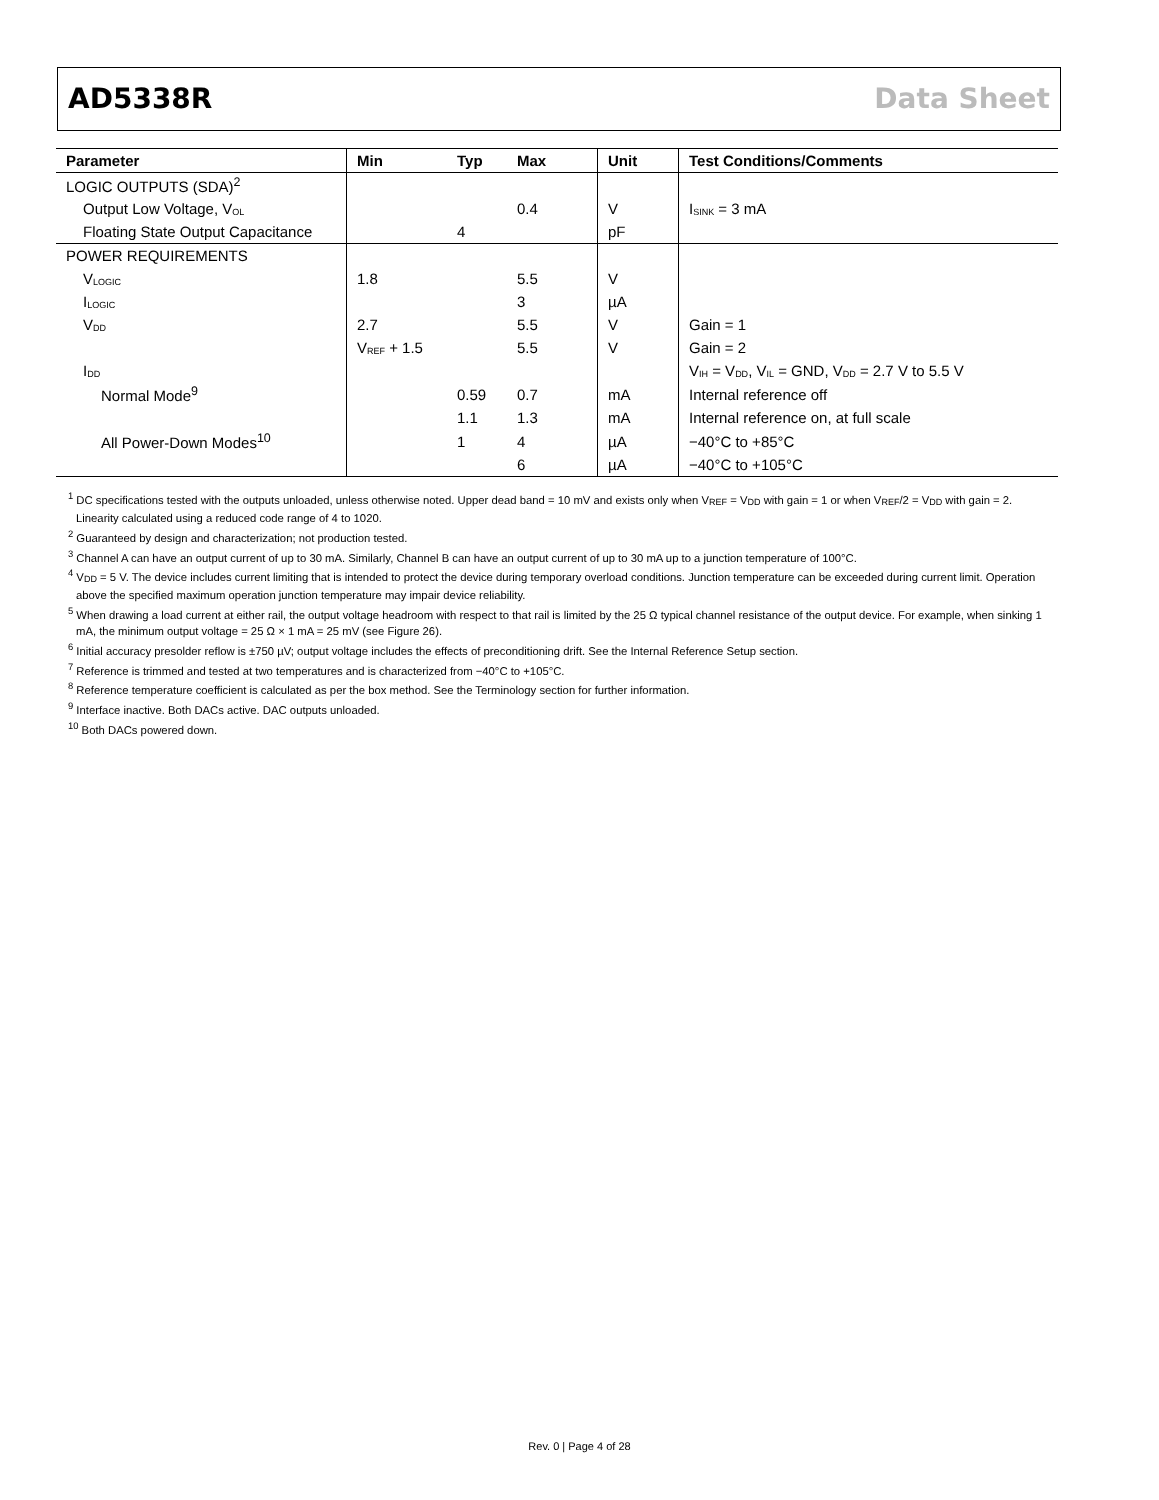AD5338R Data Sheet
| Parameter | Min | Typ | Max | Unit | Test Conditions/Comments |
| --- | --- | --- | --- | --- | --- |
| LOGIC OUTPUTS (SDA)<sup>2</sup> | | | | | |
| Output Low Voltage, V<sub>OL</sub> | | | 0.4 | V | I<sub>SINK</sub> = 3 mA |
| Floating State Output Capacitance | | 4 | | pF | |
| POWER REQUIREMENTS | | | | | |
| V<sub>LOGIC</sub> | 1.8 | | 5.5 | V | |
| I<sub>LOGIC</sub> | | | 3 | µA | |
| V<sub>DD</sub> | 2.7 | | 5.5 | V | Gain = 1 |
| | V<sub>REF</sub> + 1.5 | | 5.5 | V | Gain = 2 |
| I<sub>DD</sub> | | | | | V<sub>IH</sub> = V<sub>DD</sub>, V<sub>IL</sub> = GND, V<sub>DD</sub> = 2.7 V to 5.5 V |
| Normal Mode<sup>9</sup> | | 0.59 | 0.7 | mA | Internal reference off |
| | | 1.1 | 1.3 | mA | Internal reference on, at full scale |
| All Power-Down Modes<sup>10</sup> | | 1 | 4 | µA | −40°C to +85°C |
| | | | 6 | µA | −40°C to +105°C |
<sup>1</sup> DC specifications tested with the outputs unloaded, unless otherwise noted. Upper dead band = 10 mV and exists only when V<sub>REF</sub> = V<sub>DD</sub> with gain = 1 or when V<sub>REF</sub>/2 = V<sub>DD</sub> with gain = 2. Linearity calculated using a reduced code range of 4 to 1020.
<sup>2</sup> Guaranteed by design and characterization; not production tested.
<sup>3</sup> Channel A can have an output current of up to 30 mA. Similarly, Channel B can have an output current of up to 30 mA up to a junction temperature of 100°C.
<sup>4</sup> V<sub>DD</sub> = 5 V. The device includes current limiting that is intended to protect the device during temporary overload conditions. Junction temperature can be exceeded during current limit. Operation above the specified maximum operation junction temperature may impair device reliability.
<sup>5</sup> When drawing a load current at either rail, the output voltage headroom with respect to that rail is limited by the 25 Ω typical channel resistance of the output device. For example, when sinking 1 mA, the minimum output voltage = 25 Ω × 1 mA = 25 mV (see Figure 26).
<sup>6</sup> Initial accuracy presolder reflow is ±750 µV; output voltage includes the effects of preconditioning drift. See the Internal Reference Setup section.
<sup>7</sup> Reference is trimmed and tested at two temperatures and is characterized from −40°C to +105°C.
<sup>8</sup> Reference temperature coefficient is calculated as per the box method. See the Terminology section for further information.
<sup>9</sup> Interface inactive. Both DACs active. DAC outputs unloaded.
<sup>10</sup> Both DACs powered down.
Rev. 0 | Page 4 of 28